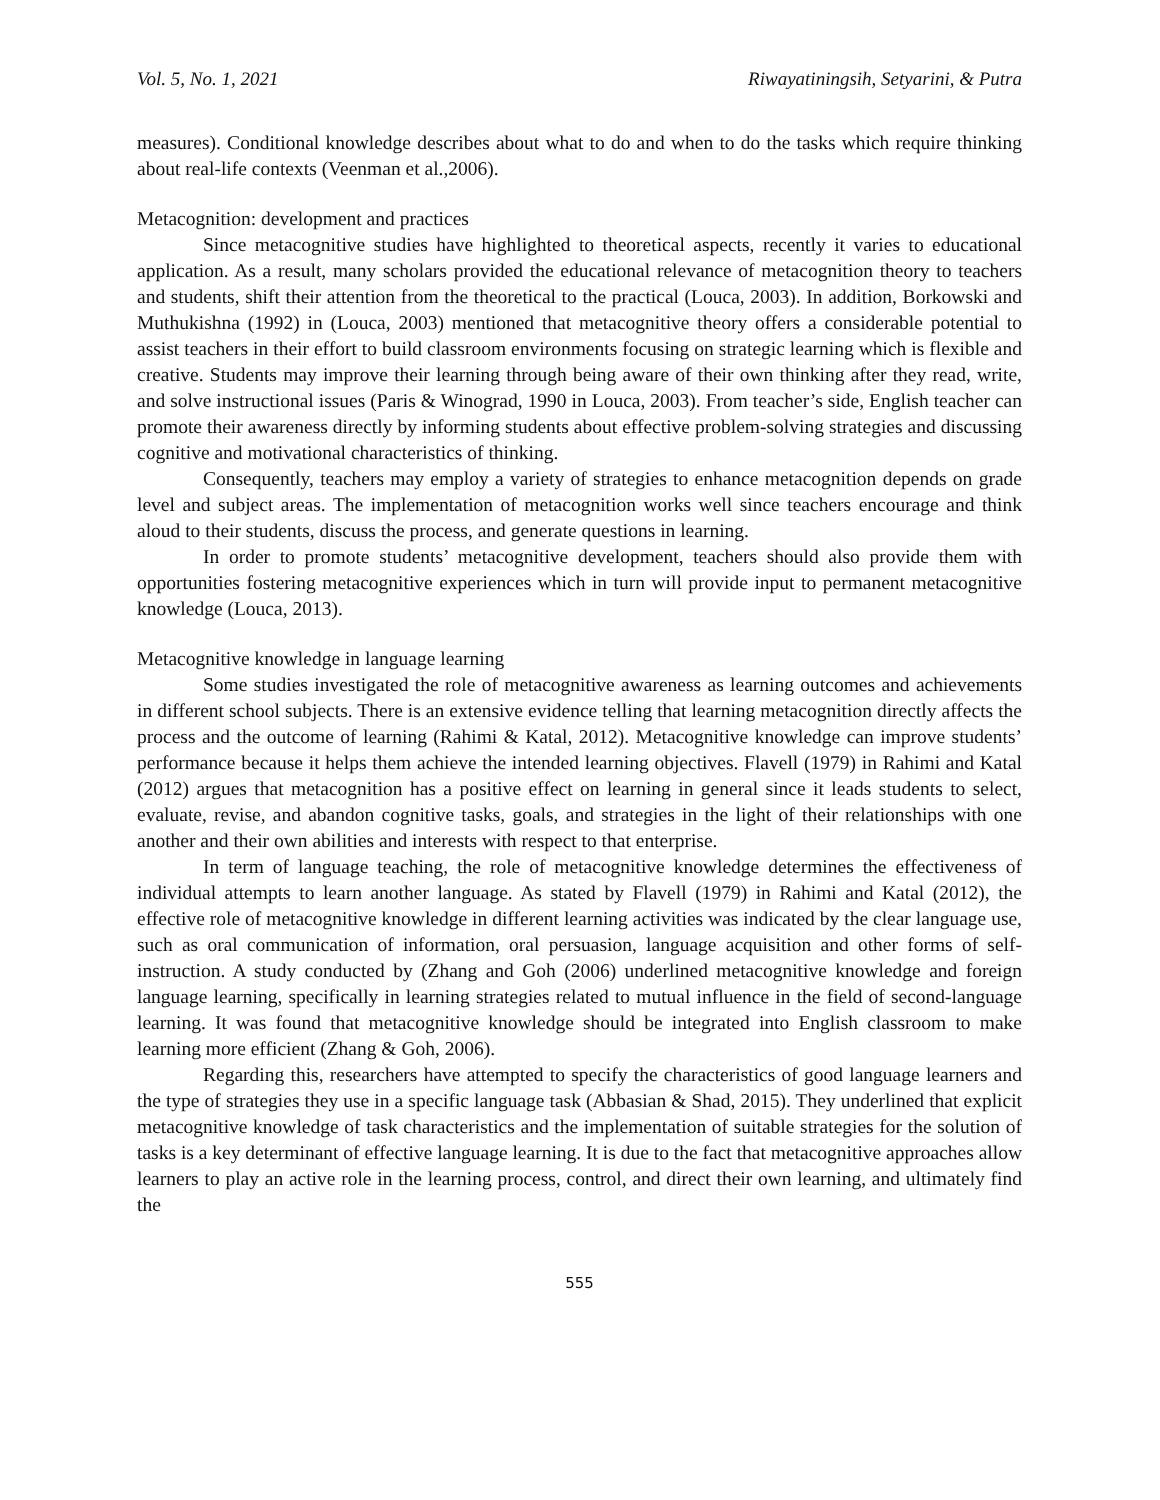Vol. 5, No. 1, 2021 Riwayatiningsih, Setyarini, & Putra
measures). Conditional knowledge describes about what to do and when to do the tasks which require thinking about real-life contexts (Veenman et al.,2006).
Metacognition: development and practices
Since metacognitive studies have highlighted to theoretical aspects, recently it varies to educational application. As a result, many scholars provided the educational relevance of metacognition theory to teachers and students, shift their attention from the theoretical to the practical (Louca, 2003). In addition, Borkowski and Muthukishna (1992) in (Louca, 2003) mentioned that metacognitive theory offers a considerable potential to assist teachers in their effort to build classroom environments focusing on strategic learning which is flexible and creative. Students may improve their learning through being aware of their own thinking after they read, write, and solve instructional issues (Paris & Winograd, 1990 in Louca, 2003). From teacher’s side, English teacher can promote their awareness directly by informing students about effective problem-solving strategies and discussing cognitive and motivational characteristics of thinking.
Consequently, teachers may employ a variety of strategies to enhance metacognition depends on grade level and subject areas. The implementation of metacognition works well since teachers encourage and think aloud to their students, discuss the process, and generate questions in learning.
In order to promote students’ metacognitive development, teachers should also provide them with opportunities fostering metacognitive experiences which in turn will provide input to permanent metacognitive knowledge (Louca, 2013).
Metacognitive knowledge in language learning
Some studies investigated the role of metacognitive awareness as learning outcomes and achievements in different school subjects. There is an extensive evidence telling that learning metacognition directly affects the process and the outcome of learning (Rahimi & Katal, 2012). Metacognitive knowledge can improve students’ performance because it helps them achieve the intended learning objectives. Flavell (1979) in Rahimi and Katal (2012) argues that metacognition has a positive effect on learning in general since it leads students to select, evaluate, revise, and abandon cognitive tasks, goals, and strategies in the light of their relationships with one another and their own abilities and interests with respect to that enterprise.
In term of language teaching, the role of metacognitive knowledge determines the effectiveness of individual attempts to learn another language. As stated by Flavell (1979) in Rahimi and Katal (2012), the effective role of metacognitive knowledge in different learning activities was indicated by the clear language use, such as oral communication of information, oral persuasion, language acquisition and other forms of self-instruction. A study conducted by (Zhang and Goh (2006) underlined metacognitive knowledge and foreign language learning, specifically in learning strategies related to mutual influence in the field of second-language learning. It was found that metacognitive knowledge should be integrated into English classroom to make learning more efficient (Zhang & Goh, 2006).
Regarding this, researchers have attempted to specify the characteristics of good language learners and the type of strategies they use in a specific language task (Abbasian & Shad, 2015). They underlined that explicit metacognitive knowledge of task characteristics and the implementation of suitable strategies for the solution of tasks is a key determinant of effective language learning. It is due to the fact that metacognitive approaches allow learners to play an active role in the learning process, control, and direct their own learning, and ultimately find the
555